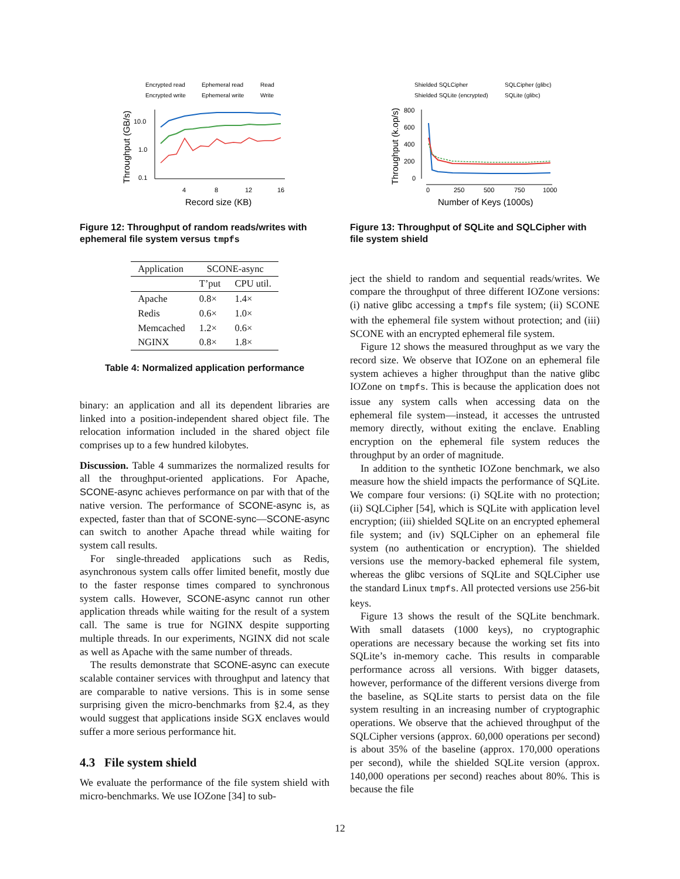Encrypted read
Ephemeral read
Read
Encrypted write
Ephemeral write
Write
10.0
1.0
0.1
4
8
12
16
Record size (KB)
Throughput (GB/s)
Figure 12: Throughput of random reads/writes with ephemeral file system versus tmpfs
| Application | SCONE-async | |
| --- | --- | --- |
| | T’put | CPU util. |
| Apache | 0.8× | 1.4× |
| Redis | 0.6× | 1.0× |
| Memcached | 1.2× | 0.6× |
| NGINX | 0.8× | 1.8× |
Table 4: Normalized application performance
binary: an application and all its dependent libraries are linked into a position-independent shared object file. The relocation information included in the shared object file comprises up to a few hundred kilobytes.
Discussion. Table 4 summarizes the normalized results for all the throughput-oriented applications. For Apache, SCONE-async achieves performance on par with that of the native version. The performance of SCONE-async is, as expected, faster than that of SCONE-sync—SCONE-async can switch to another Apache thread while waiting for system call results.
For single-threaded applications such as Redis, asynchronous system calls offer limited benefit, mostly due to the faster response times compared to synchronous system calls. However, SCONE-async cannot run other application threads while waiting for the result of a system call. The same is true for NGINX despite supporting multiple threads. In our experiments, NGINX did not scale as well as Apache with the same number of threads.
The results demonstrate that SCONE-async can execute scalable container services with throughput and latency that are comparable to native versions. This is in some sense surprising given the micro-benchmarks from §2.4, as they would suggest that applications inside SGX enclaves would suffer a more serious performance hit.
4.3 File system shield
We evaluate the performance of the file system shield with micro-benchmarks. We use IOZone [34] to sub-
Shielded SQLCipher
SQLCipher (glibc)
Shielded SQLite (encrypted)
SQLite (glibc)
800
600
400
200
0
0
250
500
750
1000
Number of Keys (1000s)
Throughput (k.op/s)
Figure 13: Throughput of SQLite and SQLCipher with file system shield
ject the shield to random and sequential reads/writes. We compare the throughput of three different IOZone versions: (i) native glibc accessing a tmpfs file system; (ii) SCONE with the ephemeral file system without protection; and (iii) SCONE with an encrypted ephemeral file system.
Figure 12 shows the measured throughput as we vary the record size. We observe that IOZone on an ephemeral file system achieves a higher throughput than the native glibc IOZone on tmpfs. This is because the application does not issue any system calls when accessing data on the ephemeral file system—instead, it accesses the untrusted memory directly, without exiting the enclave. Enabling encryption on the ephemeral file system reduces the throughput by an order of magnitude.
In addition to the synthetic IOZone benchmark, we also measure how the shield impacts the performance of SQLite. We compare four versions: (i) SQLite with no protection; (ii) SQLCipher [54], which is SQLite with application level encryption; (iii) shielded SQLite on an encrypted ephemeral file system; and (iv) SQLCipher on an ephemeral file system (no authentication or encryption). The shielded versions use the memory-backed ephemeral file system, whereas the glibc versions of SQLite and SQLCipher use the standard Linux tmpfs. All protected versions use 256-bit keys.
Figure 13 shows the result of the SQLite benchmark. With small datasets (1000 keys), no cryptographic operations are necessary because the working set fits into SQLite’s in-memory cache. This results in comparable performance across all versions. With bigger datasets, however, performance of the different versions diverge from the baseline, as SQLite starts to persist data on the file system resulting in an increasing number of cryptographic operations. We observe that the achieved throughput of the SQLCipher versions (approx. 60,000 operations per second) is about 35% of the baseline (approx. 170,000 operations per second), while the shielded SQLite version (approx. 140,000 operations per second) reaches about 80%. This is because the file
12